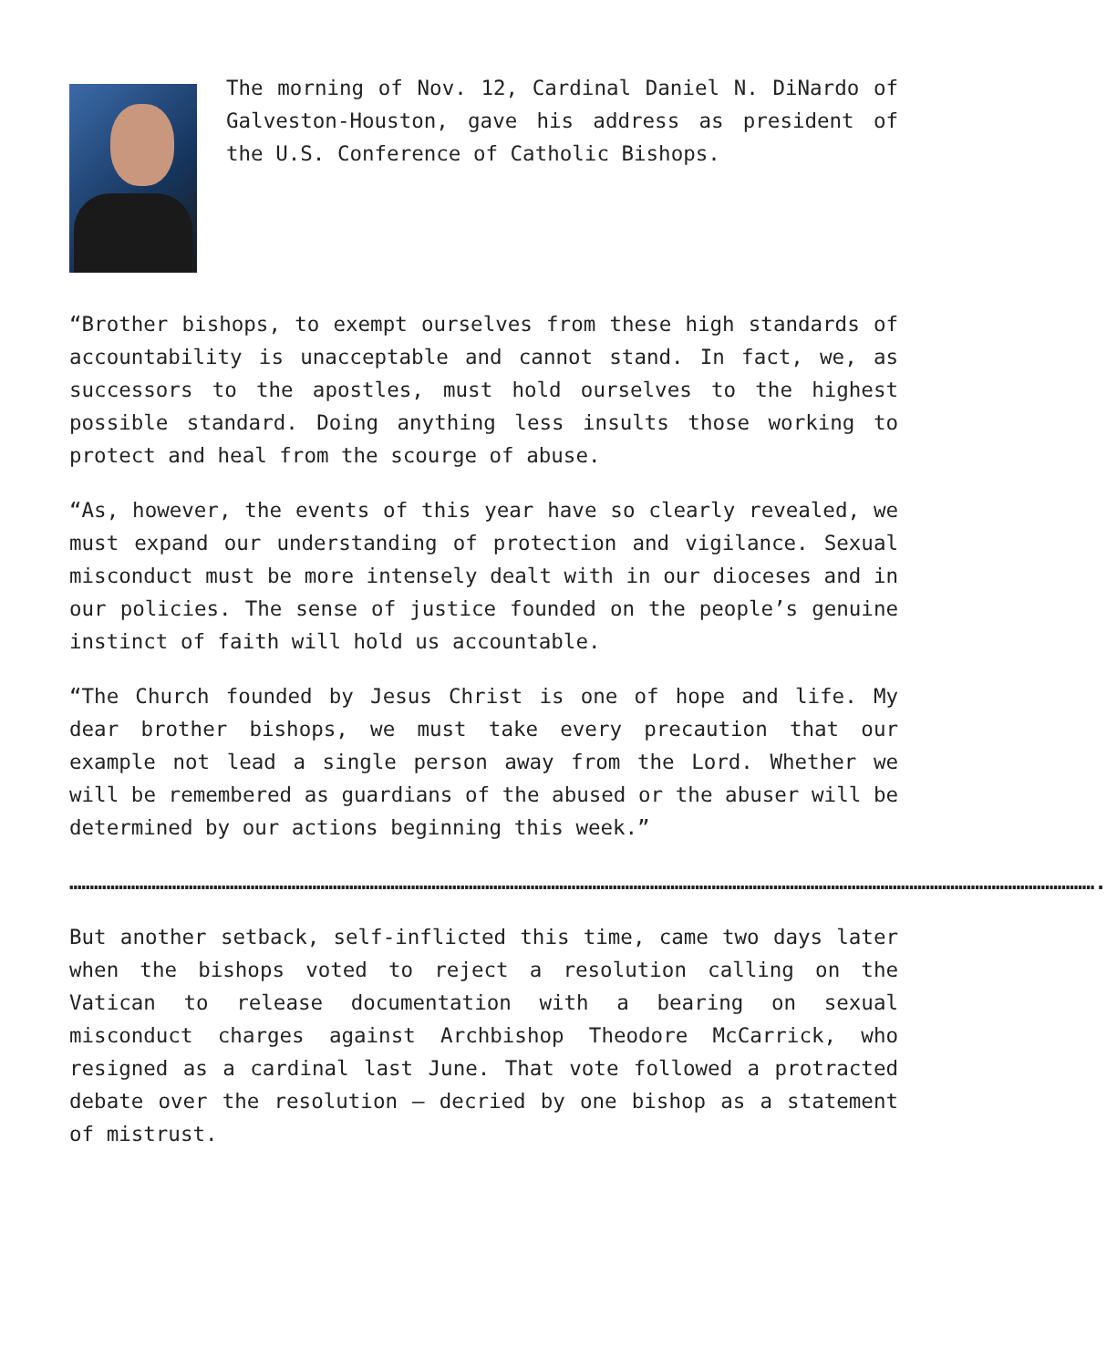The morning of Nov. 12, Cardinal Daniel N. DiNardo of Galveston-Houston, gave his address as president of the U.S. Conference of Catholic Bishops.
“Brother bishops, to exempt ourselves from these high standards of accountability is unacceptable and cannot stand. In fact, we, as successors to the apostles, must hold ourselves to the highest possible standard. Doing anything less insults those working to protect and heal from the scourge of abuse.
“As, however, the events of this year have so clearly revealed, we must expand our understanding of protection and vigilance. Sexual misconduct must be more intensely dealt with in our dioceses and in our policies. The sense of justice founded on the people’s genuine instinct of faith will hold us accountable.
“The Church founded by Jesus Christ is one of hope and life. My dear brother bishops, we must take every precaution that our example not lead a single person away from the Lord. Whether we will be remembered as guardians of the abused or the abuser will be determined by our actions beginning this week.”
…………………………………………………………………………………………………………………………………………………………………………………………………………………………….
But another setback, self-inflicted this time, came two days later when the bishops voted to reject a resolution calling on the Vatican to release documentation with a bearing on sexual misconduct charges against Archbishop Theodore McCarrick, who resigned as a cardinal last June. That vote followed a protracted debate over the resolution — decried by one bishop as a statement of mistrust.